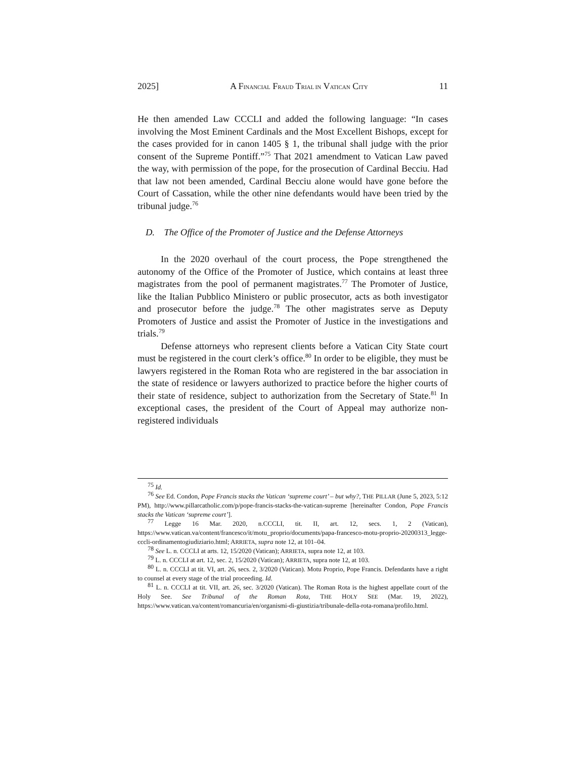2025] A FINANCIAL FRAUD TRIAL IN VATICAN CITY 11
He then amended Law CCCLI and added the following language: “In cases involving the Most Eminent Cardinals and the Most Excellent Bishops, except for the cases provided for in canon 1405 § 1, the tribunal shall judge with the prior consent of the Supreme Pontiff.”<sup>75</sup> That 2021 amendment to Vatican Law paved the way, with permission of the pope, for the prosecution of Cardinal Becciu. Had that law not been amended, Cardinal Becciu alone would have gone before the Court of Cassation, while the other nine defendants would have been tried by the tribunal judge.<sup>76</sup>
D. The Office of the Promoter of Justice and the Defense Attorneys
In the 2020 overhaul of the court process, the Pope strengthened the autonomy of the Office of the Promoter of Justice, which contains at least three magistrates from the pool of permanent magistrates.<sup>77</sup> The Promoter of Justice, like the Italian Pubblico Ministero or public prosecutor, acts as both investigator and prosecutor before the judge.<sup>78</sup> The other magistrates serve as Deputy Promoters of Justice and assist the Promoter of Justice in the investigations and trials.<sup>79</sup>
Defense attorneys who represent clients before a Vatican City State court must be registered in the court clerk’s office.<sup>80</sup> In order to be eligible, they must be lawyers registered in the Roman Rota who are registered in the bar association in the state of residence or lawyers authorized to practice before the higher courts of their state of residence, subject to authorization from the Secretary of State.<sup>81</sup> In exceptional cases, the president of the Court of Appeal may authorize non-registered individuals
<sup>75</sup> Id.
<sup>76</sup> See Ed. Condon, Pope Francis stacks the Vatican ‘supreme court’ – but why?, THE PILLAR (June 5, 2023, 5:12 PM), http://www.pillarcatholic.com/p/pope-francis-stacks-the-vatican-supreme [hereinafter Condon, Pope Francis stacks the Vatican ‘supreme court’].
<sup>77</sup> Legge 16 Mar. 2020, n.CCCLI, tit. II, art. 12, secs. 1, 2 (Vatican), https://www.vatican.va/content/francesco/it/motu_proprio/documents/papa-francesco-motu-proprio-20200313_legge-cccli-ordinamentogiudiziario.html; ARRIETA, supra note 12, at 101–04.
<sup>78</sup> See L. n. CCCLI at arts. 12, 15/2020 (Vatican); ARRIETA, supra note 12, at 103.
<sup>79</sup> L. n. CCCLI at art. 12, sec. 2, 15/2020 (Vatican); ARRIETA, supra note 12, at 103.
<sup>80</sup> L. n. CCCLI at tit. VI, art. 26, secs. 2, 3/2020 (Vatican). Motu Proprio, Pope Francis. Defendants have a right to counsel at every stage of the trial proceeding. Id.
<sup>81</sup> L. n. CCCLI at tit. VII, art. 26, sec. 3/2020 (Vatican). The Roman Rota is the highest appellate court of the Holy See. See Tribunal of the Roman Rota, THE HOLY SEE (Mar. 19, 2022), https://www.vatican.va/content/romancuria/en/organismi-di-giustizia/tribunale-della-rota-romana/profilo.html.